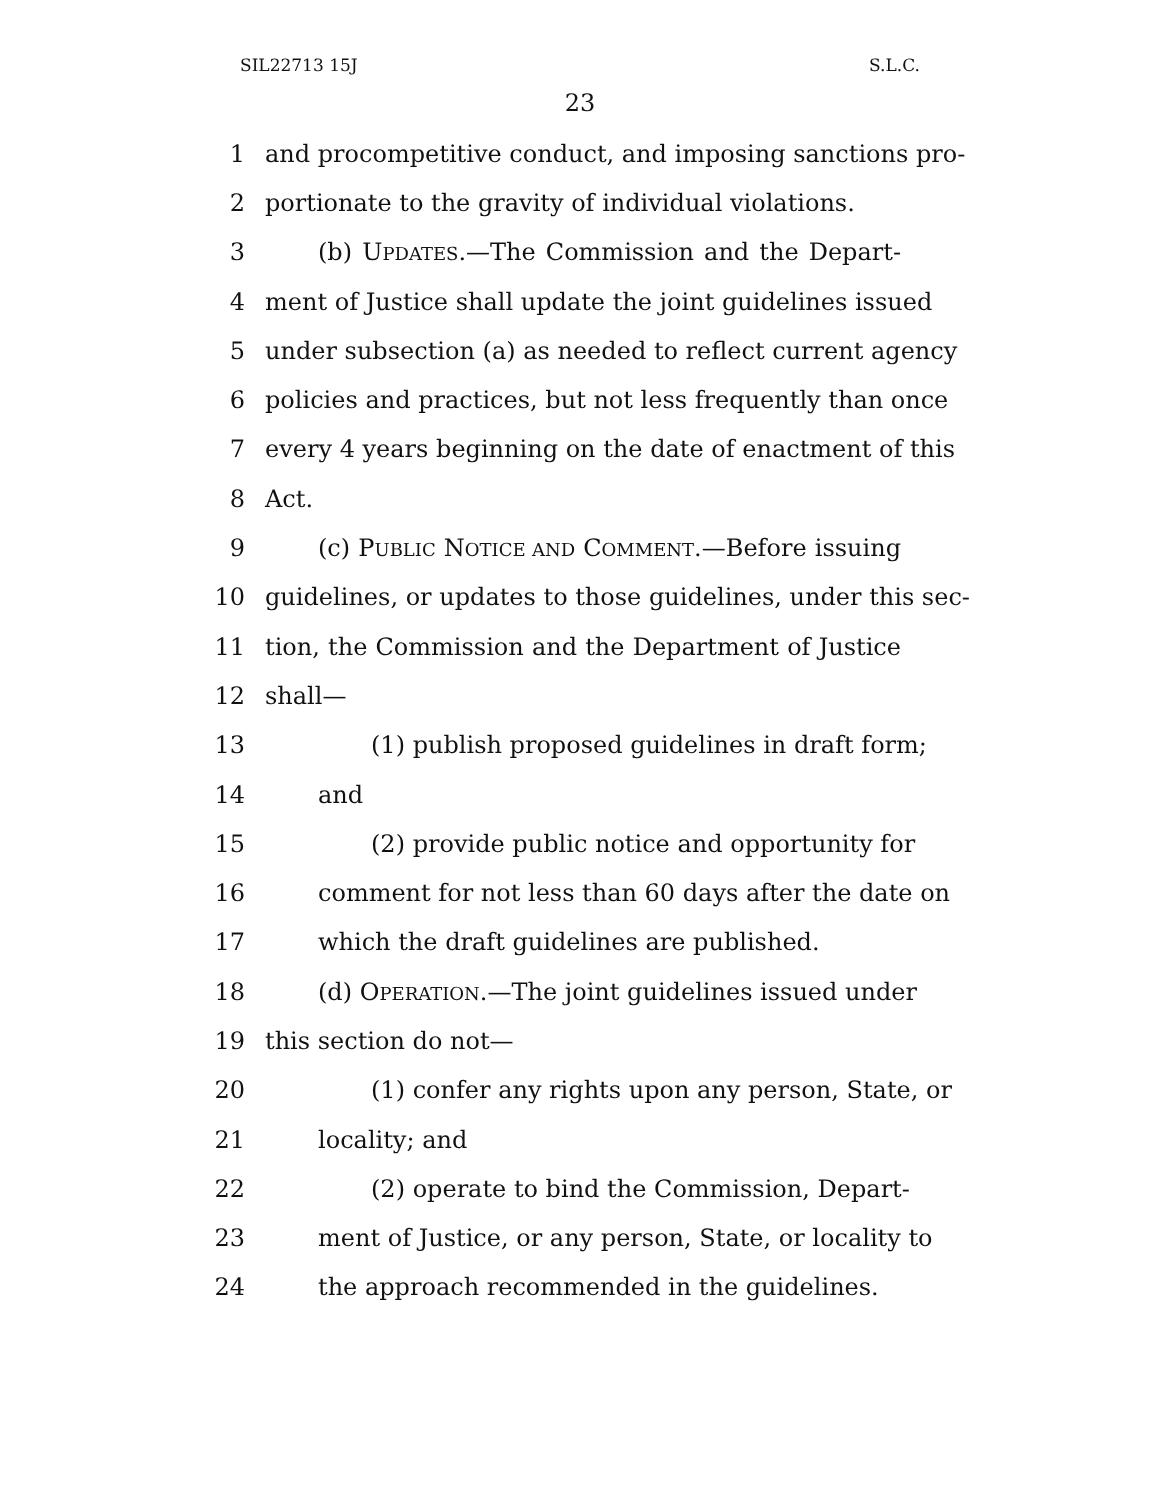SIL22713 15J S.L.C.
23
1 and procompetitive conduct, and imposing sanctions pro-
2 portionate to the gravity of individual violations.
3 (b) UPDATES.—The Commission and the Depart-
4 ment of Justice shall update the joint guidelines issued
5 under subsection (a) as needed to reflect current agency
6 policies and practices, but not less frequently than once
7 every 4 years beginning on the date of enactment of this
8 Act.
9 (c) PUBLIC NOTICE AND COMMENT.—Before issuing
10 guidelines, or updates to those guidelines, under this sec-
11 tion, the Commission and the Department of Justice
12 shall—
13 (1) publish proposed guidelines in draft form;
14 and
15 (2) provide public notice and opportunity for
16 comment for not less than 60 days after the date on
17 which the draft guidelines are published.
18 (d) OPERATION.—The joint guidelines issued under
19 this section do not—
20 (1) confer any rights upon any person, State, or
21 locality; and
22 (2) operate to bind the Commission, Depart-
23 ment of Justice, or any person, State, or locality to
24 the approach recommended in the guidelines.